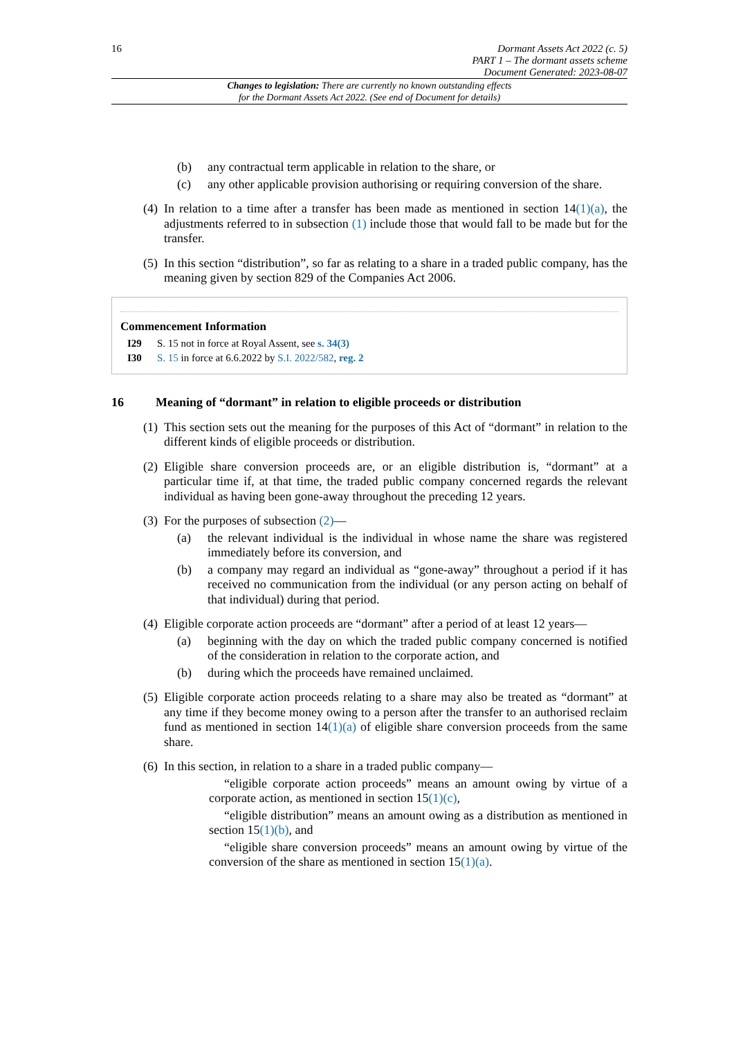16
Dormant Assets Act 2022 (c. 5)
PART 1 – The dormant assets scheme
Document Generated: 2023-08-07
Changes to legislation: There are currently no known outstanding effects
for the Dormant Assets Act 2022. (See end of Document for details)
(b) any contractual term applicable in relation to the share, or
(c) any other applicable provision authorising or requiring conversion of the share.
(4) In relation to a time after a transfer has been made as mentioned in section 14(1)(a), the adjustments referred to in subsection (1) include those that would fall to be made but for the transfer.
(5) In this section “distribution”, so far as relating to a share in a traded public company, has the meaning given by section 829 of the Companies Act 2006.
Commencement Information
I29 S. 15 not in force at Royal Assent, see s. 34(3)
I30 S. 15 in force at 6.6.2022 by S.I. 2022/582, reg. 2
16 Meaning of “dormant” in relation to eligible proceeds or distribution
(1) This section sets out the meaning for the purposes of this Act of “dormant” in relation to the different kinds of eligible proceeds or distribution.
(2) Eligible share conversion proceeds are, or an eligible distribution is, “dormant” at a particular time if, at that time, the traded public company concerned regards the relevant individual as having been gone-away throughout the preceding 12 years.
(3) For the purposes of subsection (2)—
(a) the relevant individual is the individual in whose name the share was registered immediately before its conversion, and
(b) a company may regard an individual as “gone-away” throughout a period if it has received no communication from the individual (or any person acting on behalf of that individual) during that period.
(4) Eligible corporate action proceeds are “dormant” after a period of at least 12 years—
(a) beginning with the day on which the traded public company concerned is notified of the consideration in relation to the corporate action, and
(b) during which the proceeds have remained unclaimed.
(5) Eligible corporate action proceeds relating to a share may also be treated as “dormant” at any time if they become money owing to a person after the transfer to an authorised reclaim fund as mentioned in section 14(1)(a) of eligible share conversion proceeds from the same share.
(6) In this section, in relation to a share in a traded public company—
“eligible corporate action proceeds” means an amount owing by virtue of a corporate action, as mentioned in section 15(1)(c),
“eligible distribution” means an amount owing as a distribution as mentioned in section 15(1)(b), and
“eligible share conversion proceeds” means an amount owing by virtue of the conversion of the share as mentioned in section 15(1)(a).